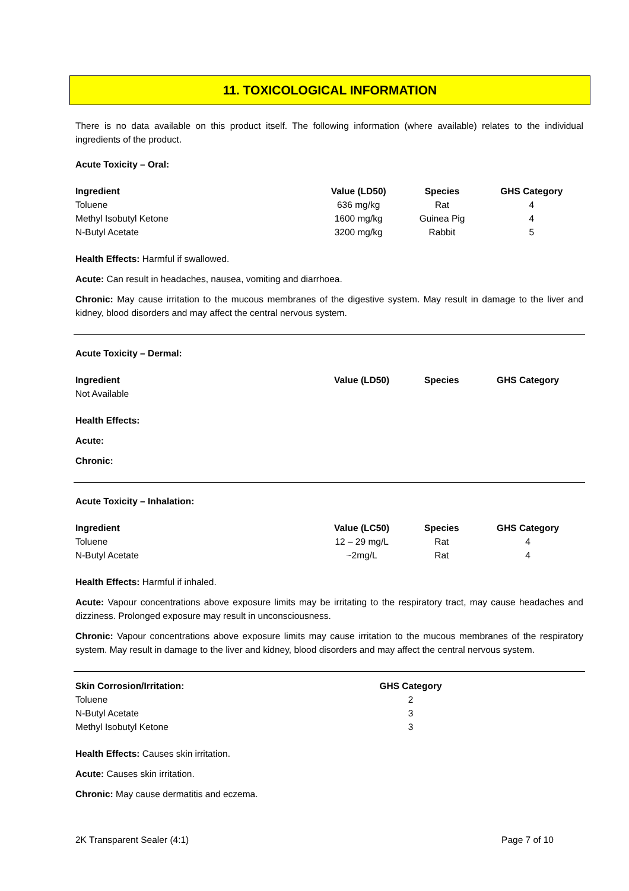11. TOXICOLOGICAL INFORMATION
There is no data available on this product itself. The following information (where available) relates to the individual ingredients of the product.
Acute Toxicity – Oral:
| Ingredient | Value (LD50) | Species | GHS Category |
| --- | --- | --- | --- |
| Toluene | 636 mg/kg | Rat | 4 |
| Methyl Isobutyl Ketone | 1600 mg/kg | Guinea Pig | 4 |
| N-Butyl Acetate | 3200 mg/kg | Rabbit | 5 |
Health Effects: Harmful if swallowed.
Acute: Can result in headaches, nausea, vomiting and diarrhoea.
Chronic: May cause irritation to the mucous membranes of the digestive system. May result in damage to the liver and kidney, blood disorders and may affect the central nervous system.
Acute Toxicity – Dermal:
| Ingredient | Value (LD50) | Species | GHS Category |
| --- | --- | --- | --- |
| Not Available | | | |
Health Effects:
Acute:
Chronic:
Acute Toxicity – Inhalation:
| Ingredient | Value (LC50) | Species | GHS Category |
| --- | --- | --- | --- |
| Toluene | 12 – 29 mg/L | Rat | 4 |
| N-Butyl Acetate | ~2mg/L | Rat | 4 |
Health Effects: Harmful if inhaled.
Acute: Vapour concentrations above exposure limits may be irritating to the respiratory tract, may cause headaches and dizziness. Prolonged exposure may result in unconsciousness.
Chronic: Vapour concentrations above exposure limits may cause irritation to the mucous membranes of the respiratory system. May result in damage to the liver and kidney, blood disorders and may affect the central nervous system.
| Skin Corrosion/Irritation: | GHS Category |
| --- | --- |
| Toluene | 2 |
| N-Butyl Acetate | 3 |
| Methyl Isobutyl Ketone | 3 |
Health Effects: Causes skin irritation.
Acute: Causes skin irritation.
Chronic: May cause dermatitis and eczema.
2K Transparent Sealer (4:1) Page 7 of 10